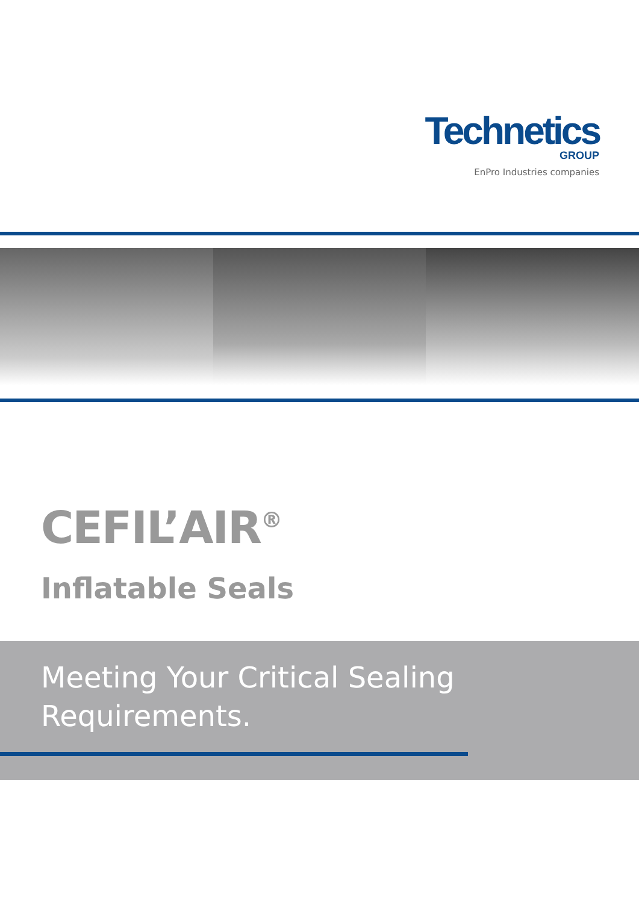Technetics
GROUP
EnPro Industries companies
CEFIL’AIR<sup>®</sup>
Inflatable Seals
Meeting Your Critical Sealing
Requirements.